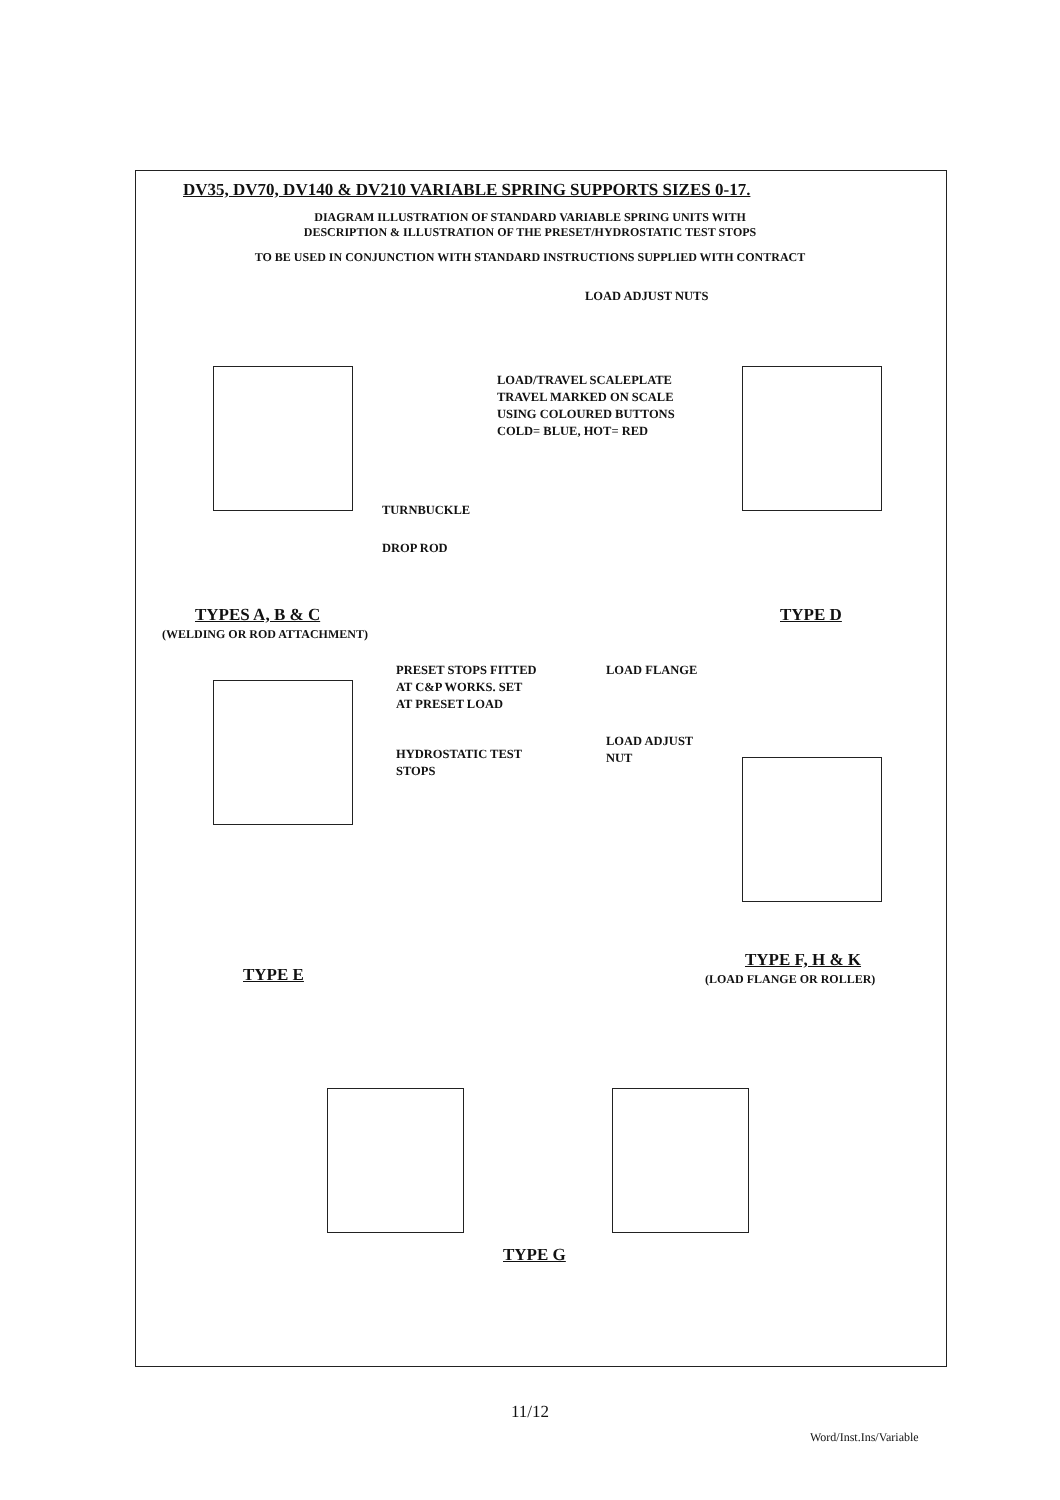DV35, DV70, DV140 & DV210 VARIABLE SPRING SUPPORTS SIZES 0-17.
DIAGRAM ILLUSTRATION OF STANDARD VARIABLE SPRING UNITS WITH
DESCRIPTION & ILLUSTRATION OF THE PRESET/HYDROSTATIC TEST STOPS
TO BE USED IN CONJUNCTION WITH STANDARD INSTRUCTIONS SUPPLIED WITH CONTRACT
LOAD ADJUST NUTS
LOAD/TRAVEL SCALEPLATE
TRAVEL MARKED ON SCALE
USING COLOURED BUTTONS
COLD= BLUE, HOT= RED
TURNBUCKLE
DROP ROD
TYPES A, B & C
(WELDING OR ROD ATTACHMENT)
TYPE D
PRESET STOPS FITTED
AT C&P WORKS. SET
AT PRESET LOAD
LOAD FLANGE
LOAD ADJUST
NUT
HYDROSTATIC TEST
STOPS
TYPE E
TYPE F, H & K
(LOAD FLANGE OR ROLLER)
TYPE G
11/12
Word/Inst.Ins/Variable